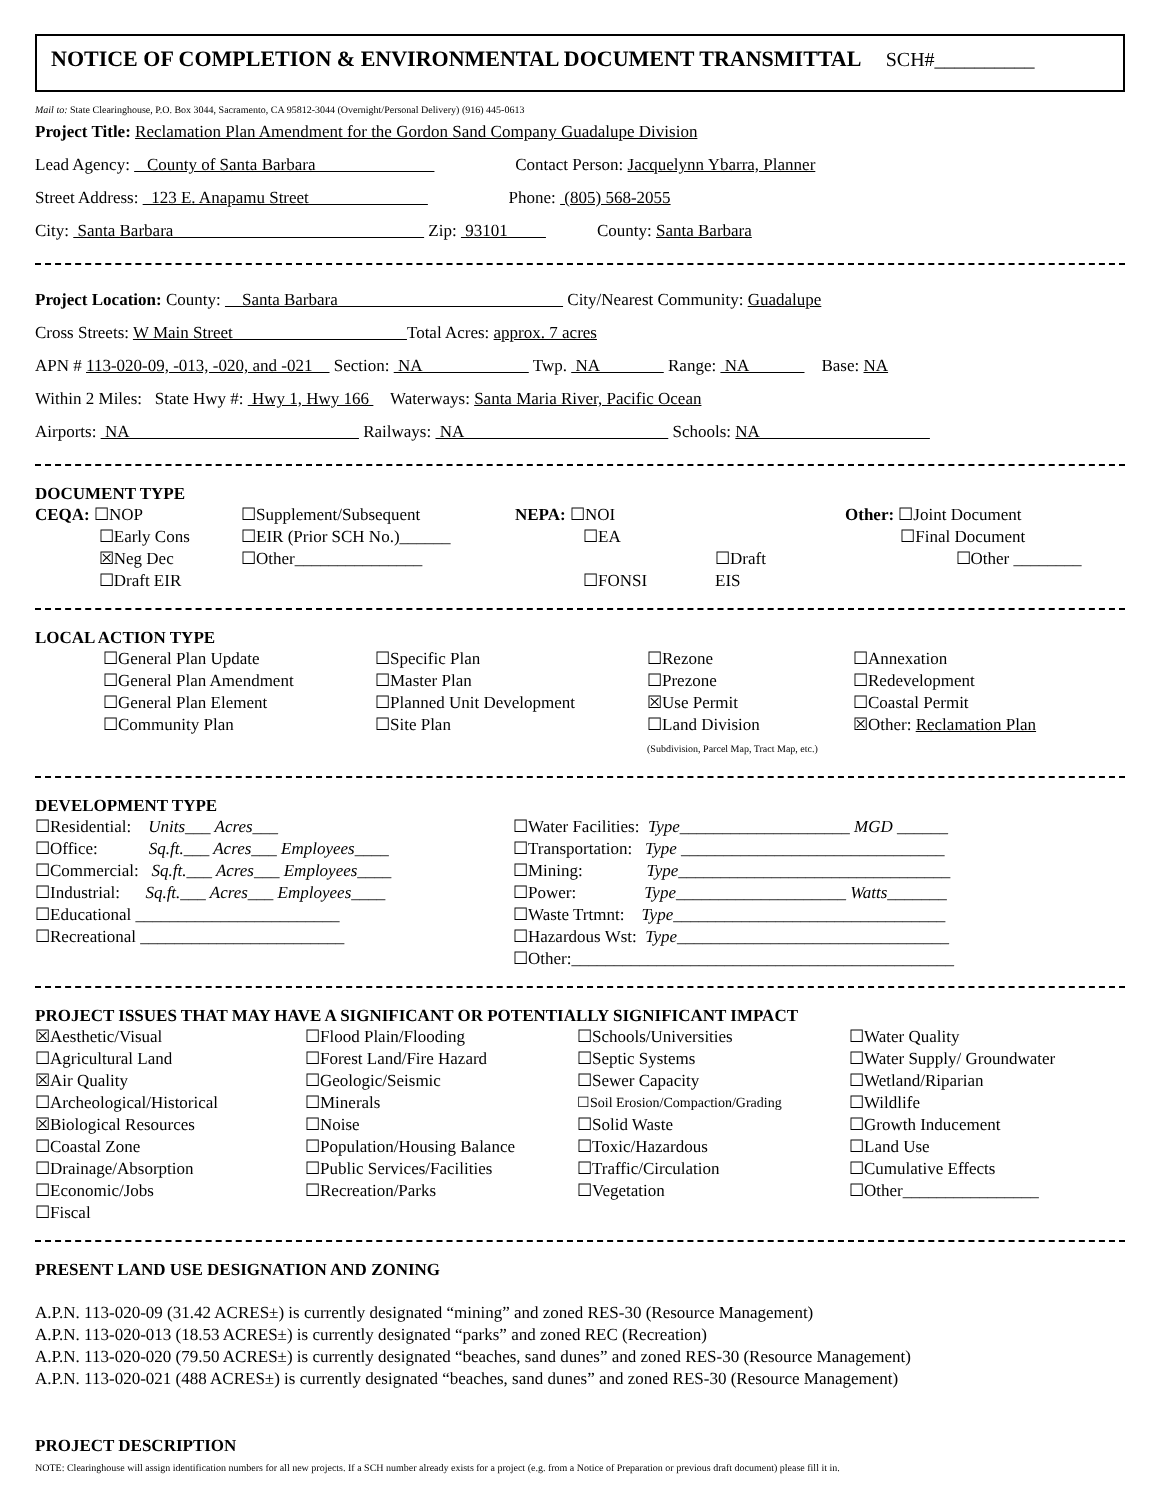NOTICE OF COMPLETION & ENVIRONMENTAL DOCUMENT TRANSMITTAL SCH#__________
Mail to: State Clearinghouse, P.O. Box 3044, Sacramento, CA 95812-3044 (Overnight/Personal Delivery) (916) 445-0613
Project Title: Reclamation Plan Amendment for the Gordon Sand Company Guadalupe Division
Lead Agency: County of Santa Barbara Contact Person: Jacquelynn Ybarra, Planner
Street Address: 123 E. Anapamu Street Phone: (805) 568-2055
City: Santa Barbara Zip: 93101 County: Santa Barbara
Project Location: County: Santa Barbara City/Nearest Community: Guadalupe
Cross Streets: W Main Street Total Acres: approx. 7 acres
APN # 113-020-09, -013, -020, and -021 Section: NA Twp. NA Range: NA Base: NA
Within 2 Miles: State Hwy #: Hwy 1, Hwy 166 Waterways: Santa Maria River, Pacific Ocean
Airports: NA Railways: NA Schools: NA
DOCUMENT TYPE
CEQA: ☐NOP
☐Early Cons
☒Neg Dec
☐Draft EIR
☐Supplement/Subsequent
☐EIR (Prior SCH No.)______
☐Other_______________
NEPA: ☐NOI
☐EA
☐FONSI
☐Draft EIS
Other: ☐Joint Document
☐Final Document
☐Other ________
LOCAL ACTION TYPE
☐General Plan Update
☐General Plan Amendment
☐General Plan Element
☐Community Plan
☐Specific Plan
☐Master Plan
☐Planned Unit Development
☐Site Plan
☐Rezone
☐Prezone
☒Use Permit
☐Land Division
(Subdivision, Parcel Map, Tract Map, etc.)
☐Annexation
☐Redevelopment
☐Coastal Permit
☒Other: Reclamation Plan
DEVELOPMENT TYPE
☐Residential: Units___ Acres___
☐Office: Sq.ft.___ Acres___ Employees____
☐Commercial: Sq.ft.___ Acres___ Employees____
☐Industrial: Sq.ft.___ Acres___ Employees____
☐Educational ________________________
☐Recreational ________________________
☐Water Facilities: Type____________________ MGD ______
☐Transportation: Type _______________________________
☐Mining: Type________________________________
☐Power: Type____________________ Watts_______
☐Waste Trtmnt: Type________________________________
☐Hazardous Wst: Type________________________________
☐Other:_____________________________________________
PROJECT ISSUES THAT MAY HAVE A SIGNIFICANT OR POTENTIALLY SIGNIFICANT IMPACT
☒Aesthetic/Visual
☐Flood Plain/Flooding
☐Schools/Universities
☐Water Quality
☐Agricultural Land
☐Forest Land/Fire Hazard
☐Septic Systems
☐Water Supply/ Groundwater
☒Air Quality
☐Geologic/Seismic
☐Sewer Capacity
☐Wetland/Riparian
☐Archeological/Historical
☐Minerals
☐Soil Erosion/Compaction/Grading
☐Wildlife
☒Biological Resources
☐Noise
☐Solid Waste
☐Growth Inducement
☐Coastal Zone
☐Population/Housing Balance
☐Toxic/Hazardous
☐Land Use
☐Drainage/Absorption
☐Public Services/Facilities
☐Traffic/Circulation
☐Cumulative Effects
☐Economic/Jobs
☐Recreation/Parks
☐Vegetation
☐Other________________
☐Fiscal
PRESENT LAND USE DESIGNATION AND ZONING
A.P.N. 113-020-09 (31.42 ACRES±) is currently designated “mining” and zoned RES-30 (Resource Management)
A.P.N. 113-020-013 (18.53 ACRES±) is currently designated “parks” and zoned REC (Recreation)
A.P.N. 113-020-020 (79.50 ACRES±) is currently designated “beaches, sand dunes” and zoned RES-30 (Resource Management)
A.P.N. 113-020-021 (488 ACRES±) is currently designated “beaches, sand dunes” and zoned RES-30 (Resource Management)
PROJECT DESCRIPTION
NOTE: Clearinghouse will assign identification numbers for all new projects. If a SCH number already exists for a project (e.g. from a Notice of Preparation or previous draft document) please fill it in.